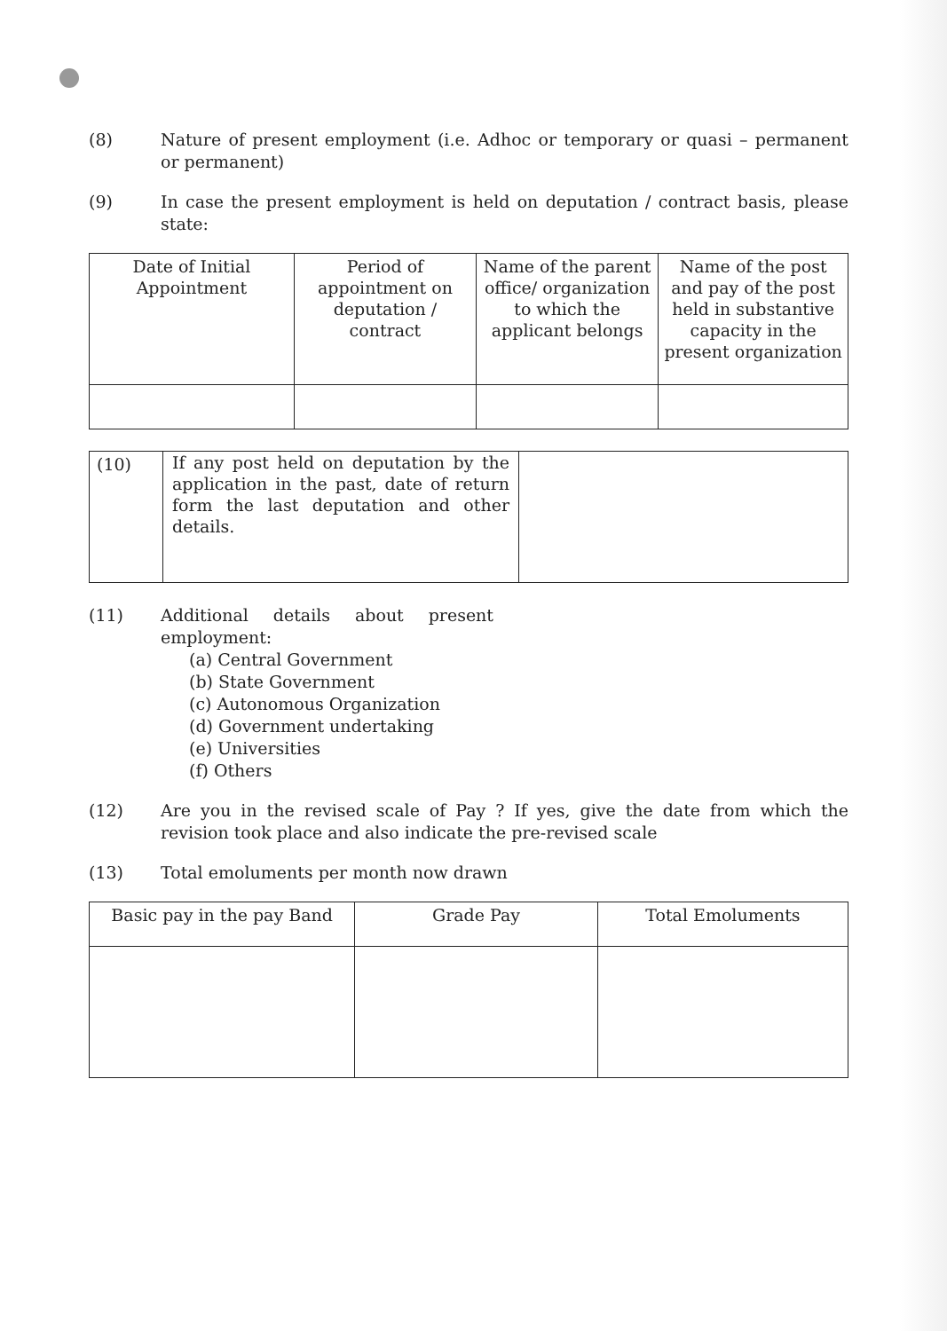(8) Nature of present employment (i.e. Adhoc or temporary or quasi – permanent or permanent)
(9) In case the present employment is held on deputation / contract basis, please state:
| Date of Initial Appointment | Period of appointment on deputation / contract | Name of the parent office/ organization to which the applicant belongs | Name of the post and pay of the post held in substantive capacity in the present organization |
| --- | --- | --- | --- |
| (10) | If any post held on deputation by the application in the past, date of return form the last deputation and other details. | |
(11) Additional details about present employment:
(a) Central Government
(b) State Government
(c) Autonomous Organization
(d) Government undertaking
(e) Universities
(f) Others
(12) Are you in the revised scale of Pay ? If yes, give the date from which the revision took place and also indicate the pre-revised scale
(13) Total emoluments per month now drawn
| Basic pay in the pay Band | Grade Pay | Total Emoluments |
| --- | --- | --- |